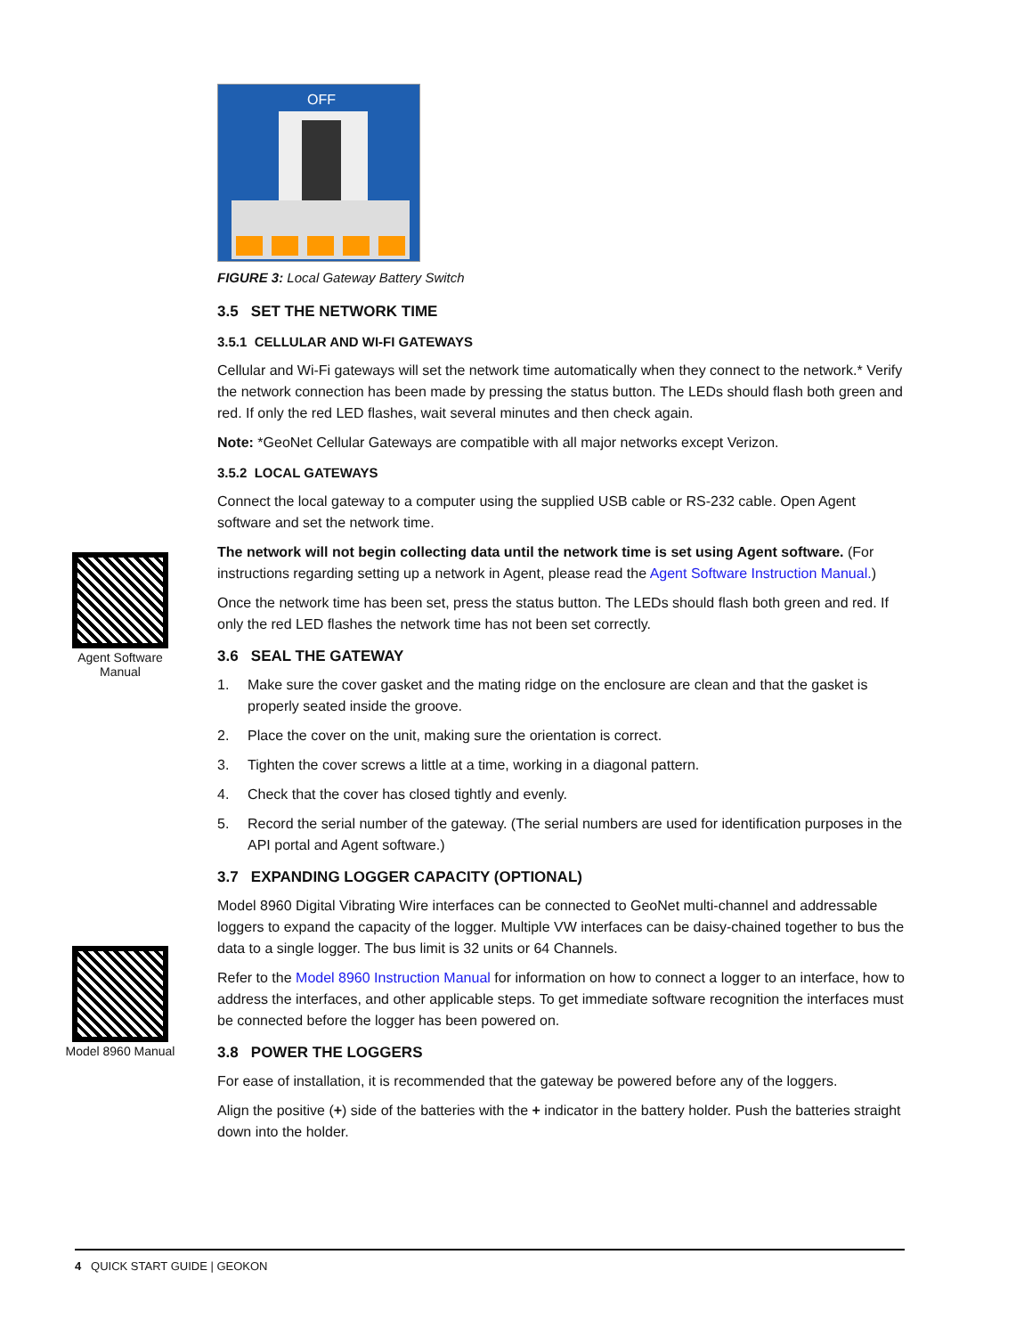Agent Software Manual
Model 8960 Manual
OFF
FIGURE 3: Local Gateway Battery Switch
3.5 SET THE NETWORK TIME
3.5.1 CELLULAR AND WI-FI GATEWAYS
Cellular and Wi-Fi gateways will set the network time automatically when they connect to the network.* Verify the network connection has been made by pressing the status button. The LEDs should flash both green and red. If only the red LED flashes, wait several minutes and then check again.
Note: *GeoNet Cellular Gateways are compatible with all major networks except Verizon.
3.5.2 LOCAL GATEWAYS
Connect the local gateway to a computer using the supplied USB cable or RS-232 cable. Open Agent software and set the network time.
The network will not begin collecting data until the network time is set using Agent software. (For instructions regarding setting up a network in Agent, please read the Agent Software Instruction Manual.)
Once the network time has been set, press the status button. The LEDs should flash both green and red. If only the red LED flashes the network time has not been set correctly.
3.6 SEAL THE GATEWAY
1. Make sure the cover gasket and the mating ridge on the enclosure are clean and that the gasket is properly seated inside the groove.
2. Place the cover on the unit, making sure the orientation is correct.
3. Tighten the cover screws a little at a time, working in a diagonal pattern.
4. Check that the cover has closed tightly and evenly.
5. Record the serial number of the gateway. (The serial numbers are used for identification purposes in the API portal and Agent software.)
3.7 EXPANDING LOGGER CAPACITY (OPTIONAL)
Model 8960 Digital Vibrating Wire interfaces can be connected to GeoNet multi-channel and addressable loggers to expand the capacity of the logger. Multiple VW interfaces can be daisy-chained together to bus the data to a single logger. The bus limit is 32 units or 64 Channels.
Refer to the Model 8960 Instruction Manual for information on how to connect a logger to an interface, how to address the interfaces, and other applicable steps. To get immediate software recognition the interfaces must be connected before the logger has been powered on.
3.8 POWER THE LOGGERS
For ease of installation, it is recommended that the gateway be powered before any of the loggers.
Align the positive (+) side of the batteries with the + indicator in the battery holder. Push the batteries straight down into the holder.
4 QUICK START GUIDE | GEOKON